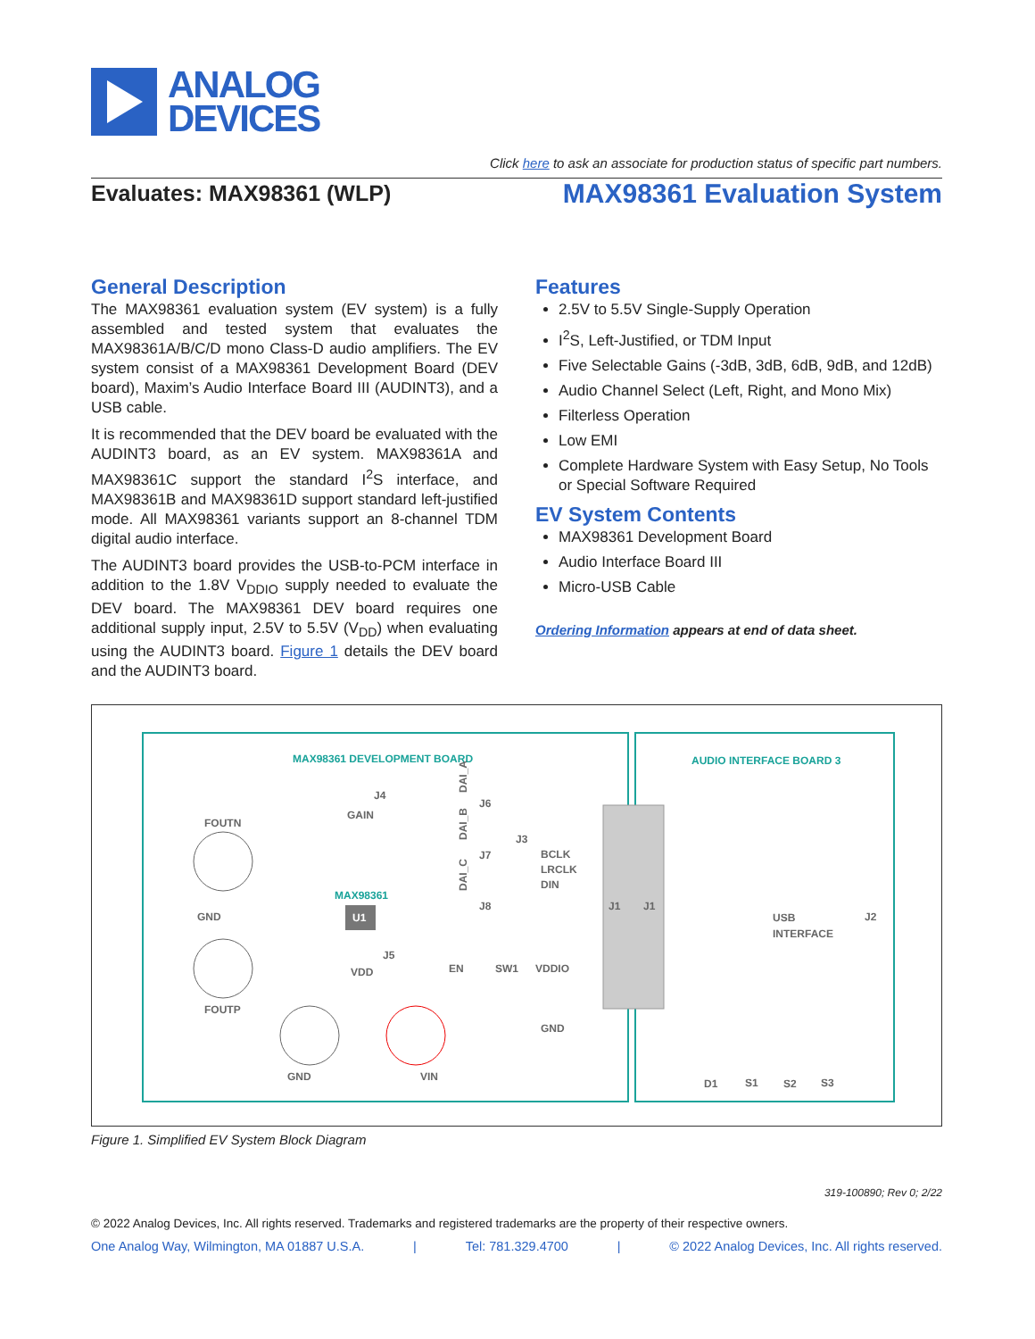ANALOG
DEVICES
Click here to ask an associate for production status of specific part numbers.
Evaluates: MAX98361 (WLP) MAX98361 Evaluation System
General Description
The MAX98361 evaluation system (EV system) is a fully assembled and tested system that evaluates the MAX98361A/B/C/D mono Class-D audio amplifiers. The EV system consist of a MAX98361 Development Board (DEV board), Maxim’s Audio Interface Board III (AUDINT3), and a USB cable.
It is recommended that the DEV board be evaluated with the AUDINT3 board, as an EV system. MAX98361A and MAX98361C support the standard I<sup>2</sup>S interface, and MAX98361B and MAX98361D support standard left-justified mode. All MAX98361 variants support an 8-channel TDM digital audio interface.
The AUDINT3 board provides the USB-to-PCM interface in addition to the 1.8V V<sub>DDIO</sub> supply needed to evaluate the DEV board. The MAX98361 DEV board requires one additional supply input, 2.5V to 5.5V (V<sub>DD</sub>) when evaluating using the AUDINT3 board. Figure 1 details the DEV board and the AUDINT3 board.
Features
2.5V to 5.5V Single-Supply Operation
I<sup>2</sup>S, Left-Justified, or TDM Input
Five Selectable Gains (-3dB, 3dB, 6dB, 9dB, and 12dB)
Audio Channel Select (Left, Right, and Mono Mix)
Filterless Operation
Low EMI
Complete Hardware System with Easy Setup, No Tools or Special Software Required
EV System Contents
MAX98361 Development Board
Audio Interface Board III
Micro-USB Cable
Ordering Information appears at end of data sheet.
MAX98361 DEVELOPMENT BOARD
AUDIO INTERFACE BOARD 3
FOUTN
GND
FOUTP
GND
VIN
GAIN
J4
MAX98361
U1
VDD
J5
J6
J7
J8
DAI_A
DAI_B
DAI_C
J3
BCLK
LRCLK
DIN
EN
SW1
VDDIO
GND
J1
J1
USB
INTERFACE
J2
D1
S1
S2
S3
Figure 1. Simplified EV System Block Diagram
319-100890; Rev 0; 2/22
© 2022 Analog Devices, Inc. All rights reserved. Trademarks and registered trademarks are the property of their respective owners.
One Analog Way, Wilmington, MA 01887 U.S.A. | Tel: 781.329.4700 | © 2022 Analog Devices, Inc. All rights reserved.